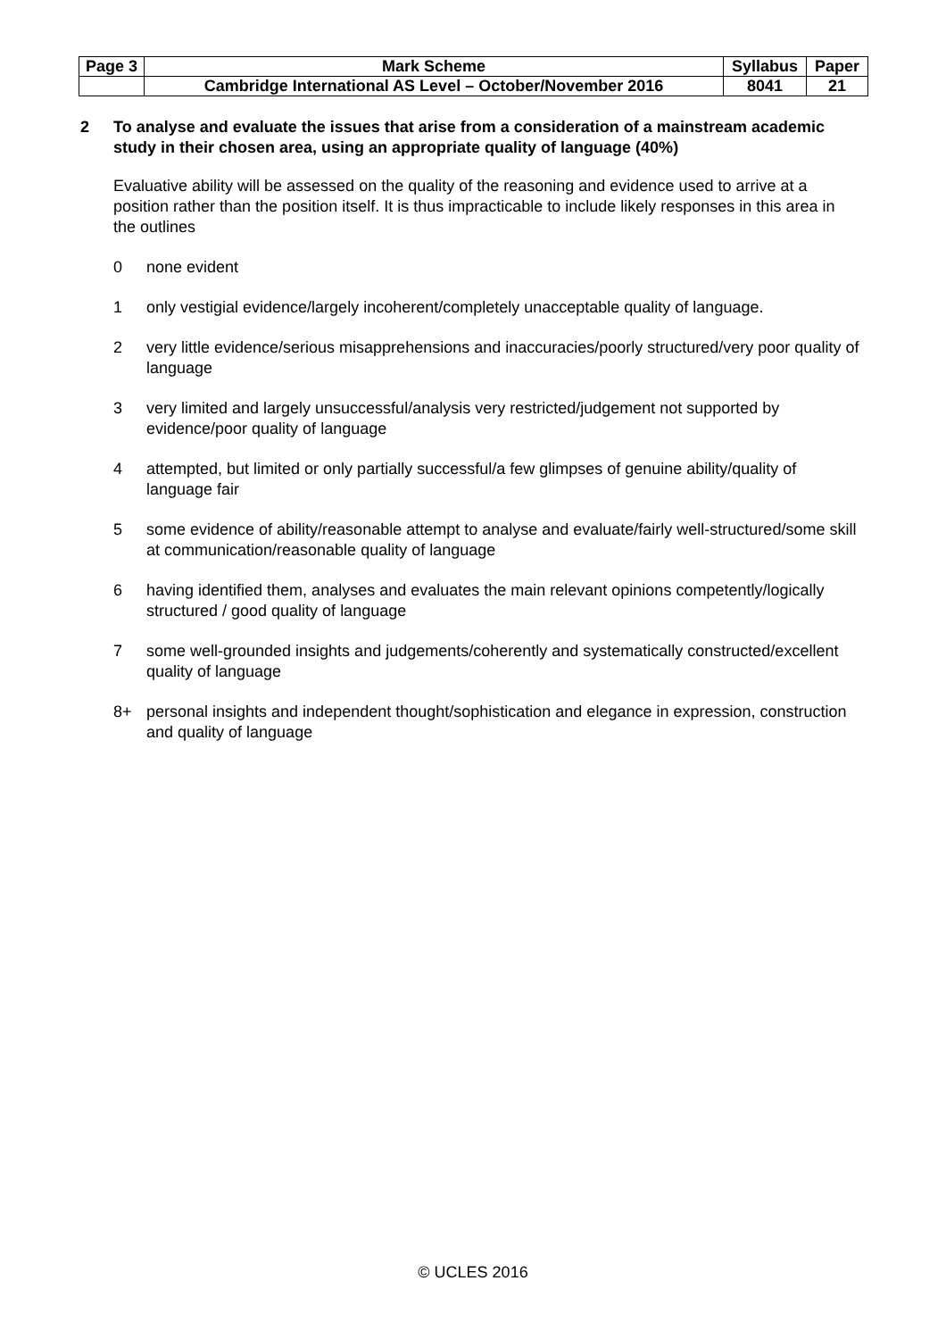| Page 3 | Mark Scheme | Syllabus | Paper |
| | Cambridge International AS Level – October/November 2016 | 8041 | 21 |
2 To analyse and evaluate the issues that arise from a consideration of a mainstream academic study in their chosen area, using an appropriate quality of language (40%)
Evaluative ability will be assessed on the quality of the reasoning and evidence used to arrive at a position rather than the position itself. It is thus impracticable to include likely responses in this area in the outlines
0 none evident
1 only vestigial evidence/largely incoherent/completely unacceptable quality of language.
2 very little evidence/serious misapprehensions and inaccuracies/poorly structured/very poor quality of language
3 very limited and largely unsuccessful/analysis very restricted/judgement not supported by evidence/poor quality of language
4 attempted, but limited or only partially successful/a few glimpses of genuine ability/quality of language fair
5 some evidence of ability/reasonable attempt to analyse and evaluate/fairly well-structured/some skill at communication/reasonable quality of language
6 having identified them, analyses and evaluates the main relevant opinions competently/logically structured / good quality of language
7 some well-grounded insights and judgements/coherently and systematically constructed/excellent quality of language
8+ personal insights and independent thought/sophistication and elegance in expression, construction and quality of language
© UCLES 2016